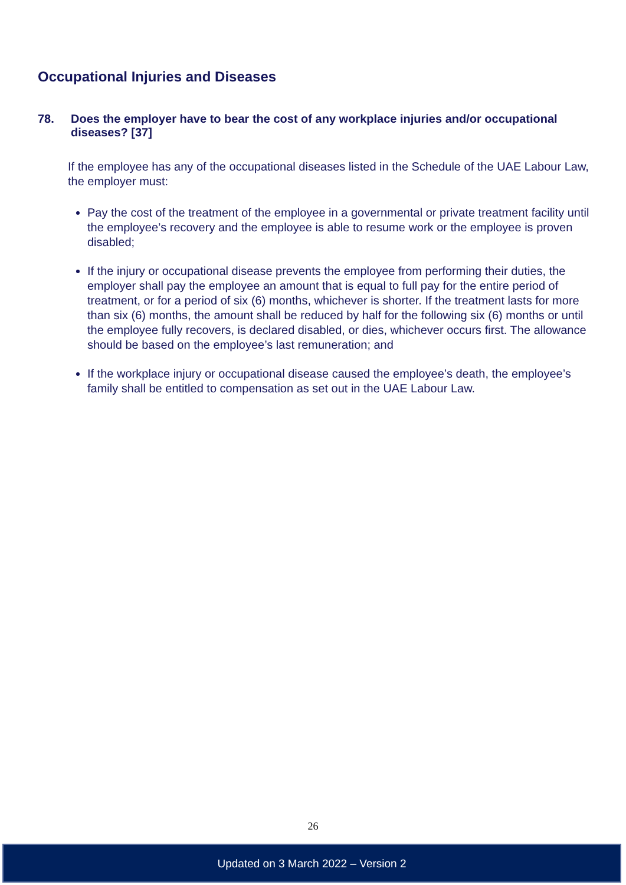Occupational Injuries and Diseases
78. Does the employer have to bear the cost of any workplace injuries and/or occupational diseases? [37]
If the employee has any of the occupational diseases listed in the Schedule of the UAE Labour Law, the employer must:
Pay the cost of the treatment of the employee in a governmental or private treatment facility until the employee’s recovery and the employee is able to resume work or the employee is proven disabled;
If the injury or occupational disease prevents the employee from performing their duties, the employer shall pay the employee an amount that is equal to full pay for the entire period of treatment, or for a period of six (6) months, whichever is shorter. If the treatment lasts for more than six (6) months, the amount shall be reduced by half for the following six (6) months or until the employee fully recovers, is declared disabled, or dies, whichever occurs first. The allowance should be based on the employee’s last remuneration; and
If the workplace injury or occupational disease caused the employee’s death, the employee’s family shall be entitled to compensation as set out in the UAE Labour Law.
26
Updated on 3 March 2022 – Version 2